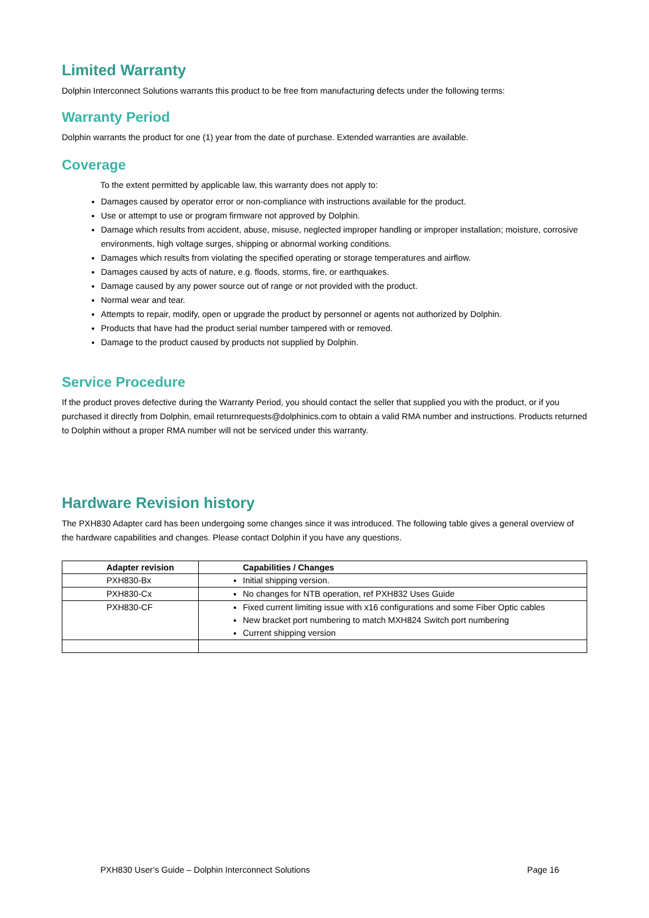Limited Warranty
Dolphin Interconnect Solutions warrants this product to be free from manufacturing defects under the following terms:
Warranty Period
Dolphin warrants the product for one (1) year from the date of purchase. Extended warranties are available.
Coverage
To the extent permitted by applicable law, this warranty does not apply to:
Damages caused by operator error or non-compliance with instructions available for the product.
Use or attempt to use or program firmware not approved by Dolphin.
Damage which results from accident, abuse, misuse, neglected improper handling or improper installation; moisture, corrosive environments, high voltage surges, shipping or abnormal working conditions.
Damages which results from violating the specified operating or storage temperatures and airflow.
Damages caused by acts of nature, e.g. floods, storms, fire, or earthquakes.
Damage caused by any power source out of range or not provided with the product.
Normal wear and tear.
Attempts to repair, modify, open or upgrade the product by personnel or agents not authorized by Dolphin.
Products that have had the product serial number tampered with or removed.
Damage to the product caused by products not supplied by Dolphin.
Service Procedure
If the product proves defective during the Warranty Period, you should contact the seller that supplied you with the product, or if you purchased it directly from Dolphin, email returnrequests@dolphinics.com to obtain a valid RMA number and instructions. Products returned to Dolphin without a proper RMA number will not be serviced under this warranty.
Hardware Revision history
The PXH830 Adapter card has been undergoing some changes since it was introduced. The following table gives a general overview of the hardware capabilities and changes. Please contact Dolphin if you have any questions.
| Adapter revision | Capabilities / Changes |
| --- | --- |
| PXH830-Bx | Initial shipping version. |
| PXH830-Cx | No changes for NTB operation, ref PXH832 Uses Guide |
| PXH830-CF | Fixed current limiting issue with x16 configurations and some Fiber Optic cables New bracket port numbering to match MXH824 Switch port numbering Current shipping version |
PXH830 User’s Guide – Dolphin Interconnect Solutions Page 16